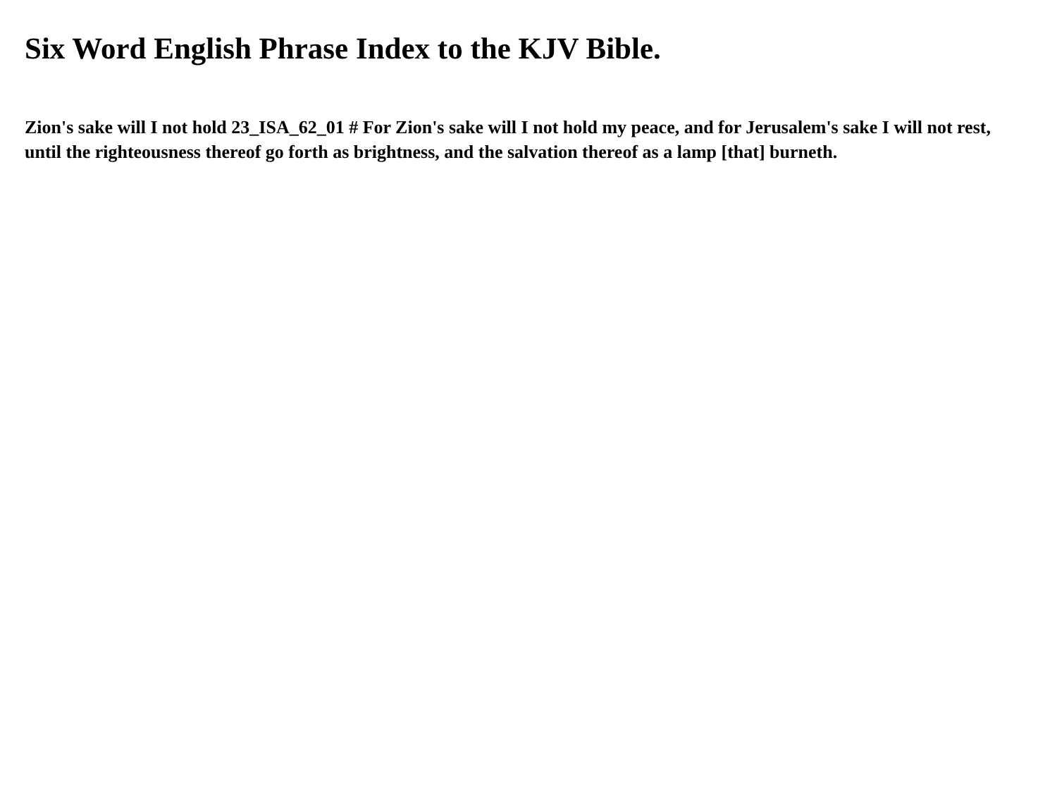Six Word English Phrase Index to the KJV Bible.
Zion's sake will I not hold 23_ISA_62_01 # For Zion's sake will I not hold my peace, and for Jerusalem's sake I will not rest, until the righteousness thereof go forth as brightness, and the salvation thereof as a lamp [that] burneth.